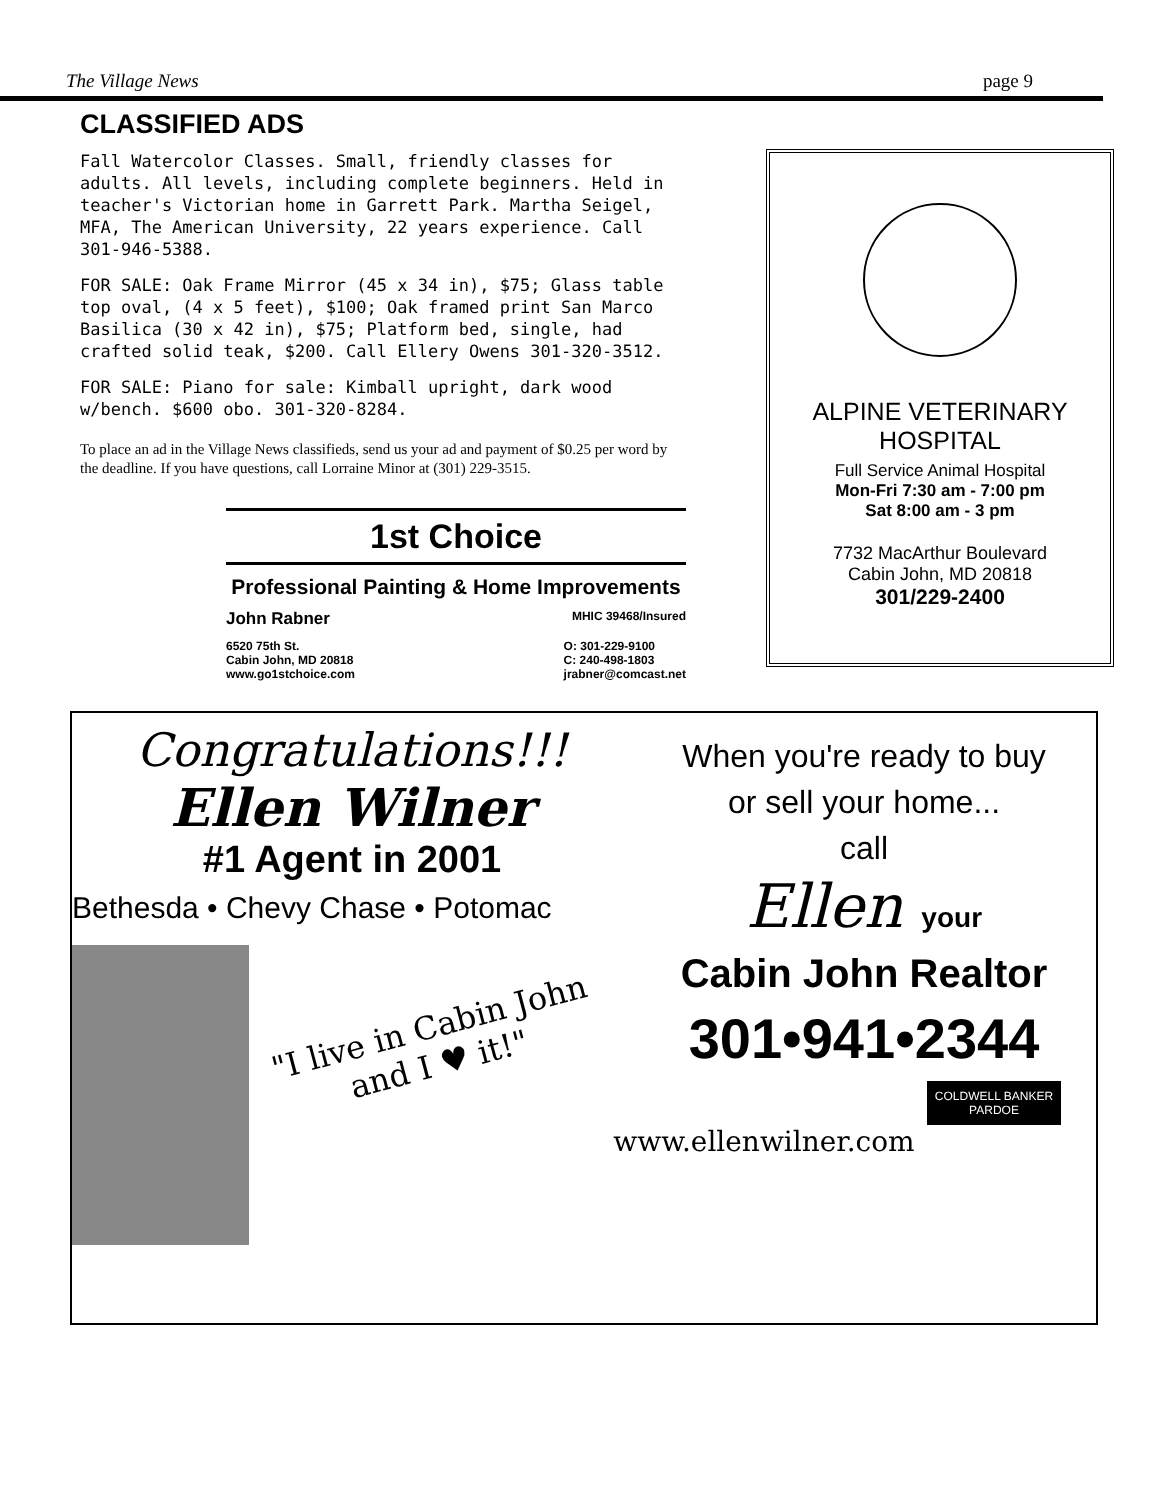The Village News page 9
CLASSIFIED ADS
Fall Watercolor Classes. Small, friendly classes for adults. All levels, including complete beginners. Held in teacher's Victorian home in Garrett Park. Martha Seigel, MFA, The American University, 22 years experience. Call 301-946-5388.
FOR SALE: Oak Frame Mirror (45 x 34 in), $75; Glass table top oval, (4 x 5 feet), $100; Oak framed print San Marco Basilica (30 x 42 in), $75; Platform bed, single, had crafted solid teak, $200. Call Ellery Owens 301-320-3512.
FOR SALE: Piano for sale: Kimball upright, dark wood w/bench. $600 obo. 301-320-8284.
To place an ad in the Village News classifieds, send us your ad and payment of $0.25 per word by the deadline. If you have questions, call Lorraine Minor at (301) 229-3515.
1st Choice
Professional Painting & Home Improvements
John Rabner MHIC 39468/Insured
6520 75th St.
Cabin John, MD 20818
www.go1stchoice.com O: 301-229-9100
C: 240-498-1803
jrabner@comcast.net
ALPINE VETERINARY
HOSPITAL
Full Service Animal Hospital
Mon-Fri 7:30 am - 7:00 pm
Sat 8:00 am - 3 pm
7732 MacArthur Boulevard
Cabin John, MD 20818
301/229-2400
Congratulations!!!
Ellen Wilner
#1 Agent in 2001
Bethesda • Chevy Chase • Potomac
"I live in Cabin John and I ♥ it!"
When you're ready to buy
or sell your home...
call
Ellen your
Cabin John Realtor
301•941•2344
COLDWELL BANKER
PARDOE
www.ellenwilner.com